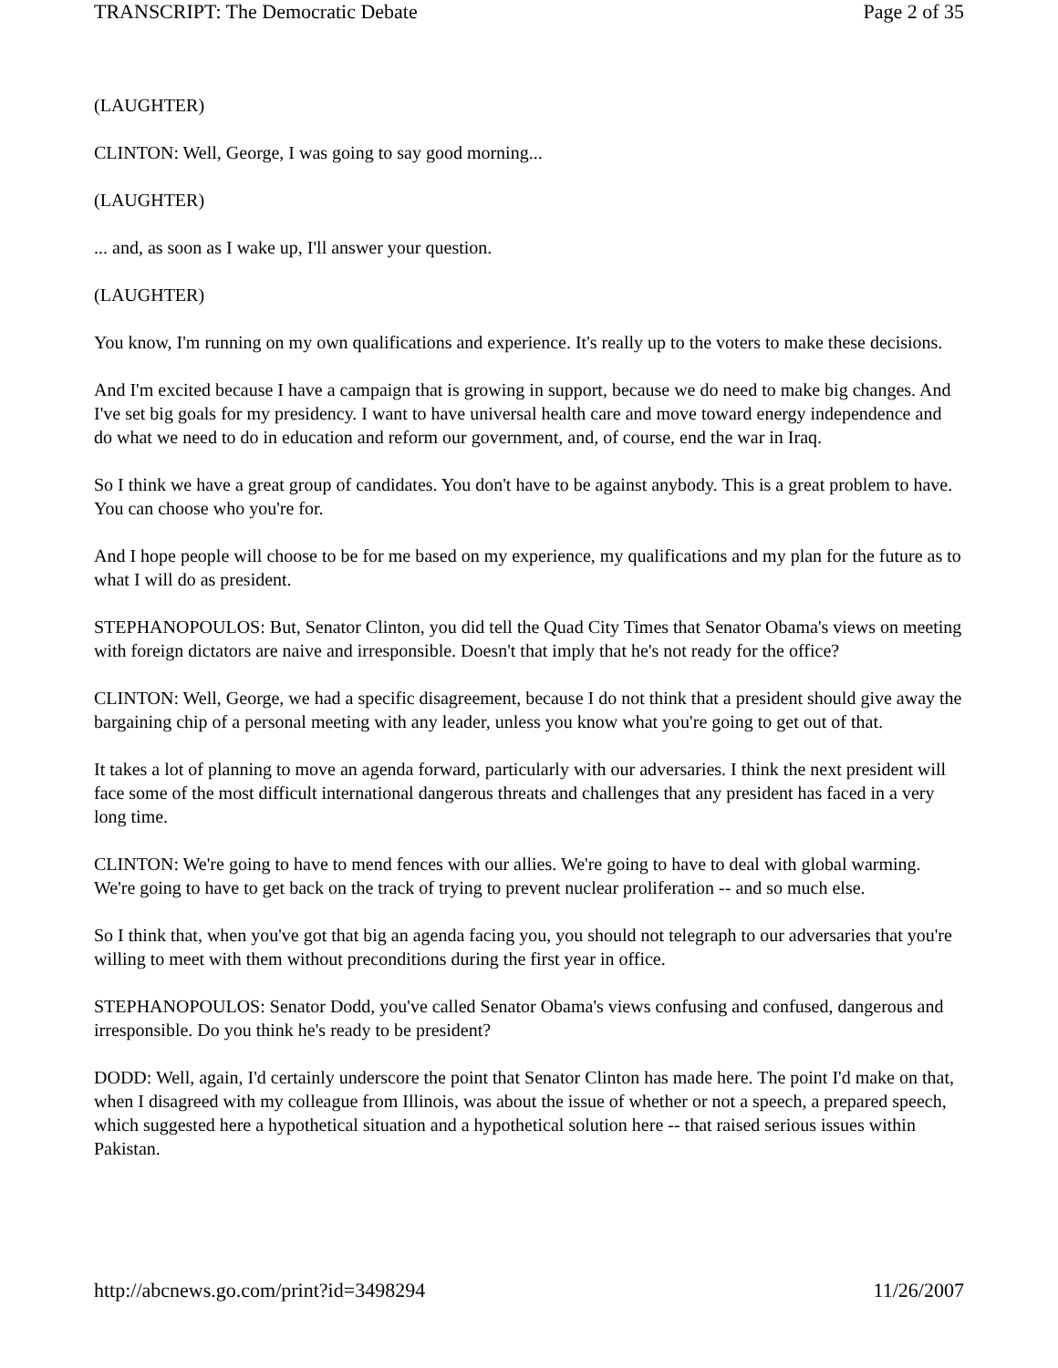TRANSCRIPT: The Democratic Debate Page 2 of 35
(LAUGHTER)
CLINTON: Well, George, I was going to say good morning...
(LAUGHTER)
... and, as soon as I wake up, I'll answer your question.
(LAUGHTER)
You know, I'm running on my own qualifications and experience. It's really up to the voters to make these decisions.
And I'm excited because I have a campaign that is growing in support, because we do need to make big changes. And I've set big goals for my presidency. I want to have universal health care and move toward energy independence and do what we need to do in education and reform our government, and, of course, end the war in Iraq.
So I think we have a great group of candidates. You don't have to be against anybody. This is a great problem to have. You can choose who you're for.
And I hope people will choose to be for me based on my experience, my qualifications and my plan for the future as to what I will do as president.
STEPHANOPOULOS: But, Senator Clinton, you did tell the Quad City Times that Senator Obama's views on meeting with foreign dictators are naive and irresponsible. Doesn't that imply that he's not ready for the office?
CLINTON: Well, George, we had a specific disagreement, because I do not think that a president should give away the bargaining chip of a personal meeting with any leader, unless you know what you're going to get out of that.
It takes a lot of planning to move an agenda forward, particularly with our adversaries. I think the next president will face some of the most difficult international dangerous threats and challenges that any president has faced in a very long time.
CLINTON: We're going to have to mend fences with our allies. We're going to have to deal with global warming. We're going to have to get back on the track of trying to prevent nuclear proliferation -- and so much else.
So I think that, when you've got that big an agenda facing you, you should not telegraph to our adversaries that you're willing to meet with them without preconditions during the first year in office.
STEPHANOPOULOS: Senator Dodd, you've called Senator Obama's views confusing and confused, dangerous and irresponsible. Do you think he's ready to be president?
DODD: Well, again, I'd certainly underscore the point that Senator Clinton has made here. The point I'd make on that, when I disagreed with my colleague from Illinois, was about the issue of whether or not a speech, a prepared speech, which suggested here a hypothetical situation and a hypothetical solution here -- that raised serious issues within Pakistan.
http://abcnews.go.com/print?id=3498294 11/26/2007